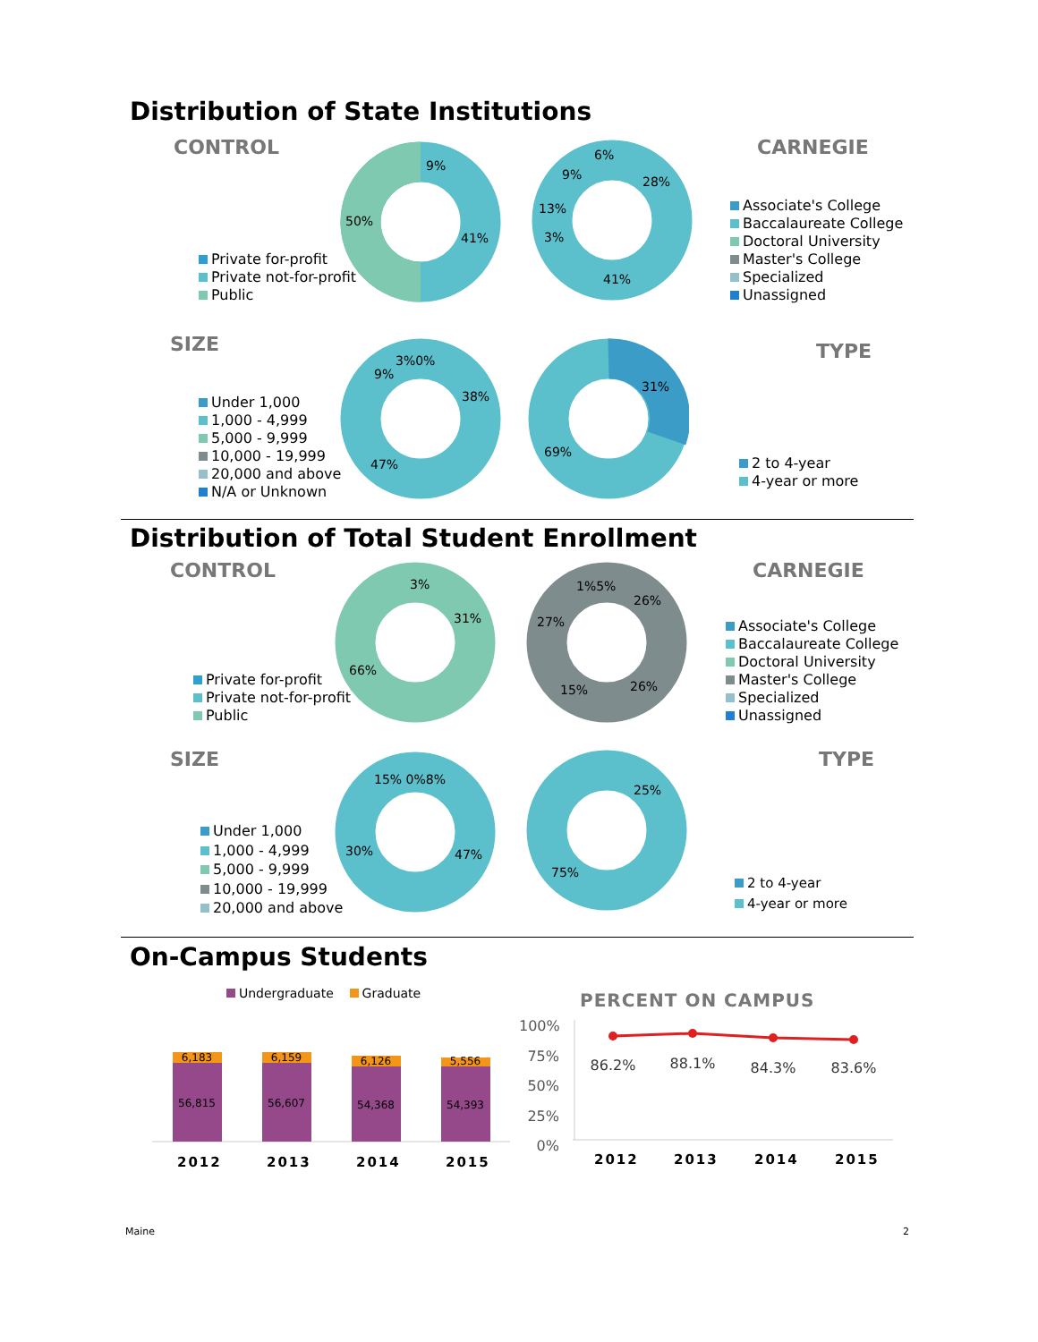Distribution of State Institutions
CONTROL CARNEGIE
9%
41%
50%
6%
28%
9%
13%
3%
41%
Private for-profit
Private not-for-profit
Public
Associate's College
Baccalaureate College
Doctoral University
Master's College
Specialized
Unassigned
SIZE TYPE
3%0%
9%
38%
47%
31%
69%
Under 1,000
1,000 - 4,999
5,000 - 9,999
10,000 - 19,999
20,000 and above
N/A or Unknown
2 to 4-year
4-year or more
Distribution of Total Student Enrollment
CONTROL CARNEGIE
3%
31%
66%
1%5%
26%
27%
15%
26%
Private for-profit
Private not-for-profit
Public
Associate's College
Baccalaureate College
Doctoral University
Master's College
Specialized
Unassigned
SIZE TYPE
15% 0%8%
30%
47%
25%
75%
Under 1,000
1,000 - 4,999
5,000 - 9,999
10,000 - 19,999
20,000 and above
2 to 4-year
4-year or more
On-Campus Students
Undergraduate Graduate
6,183
56,815
6,159
56,607
6,126
54,368
5,556
54,393
2012 2013 2014 2015
PERCENT ON CAMPUS
100%
75%
50%
25%
0%
86.2%
88.1%
84.3%
83.6%
2012 2013 2014 2015
Maine 2